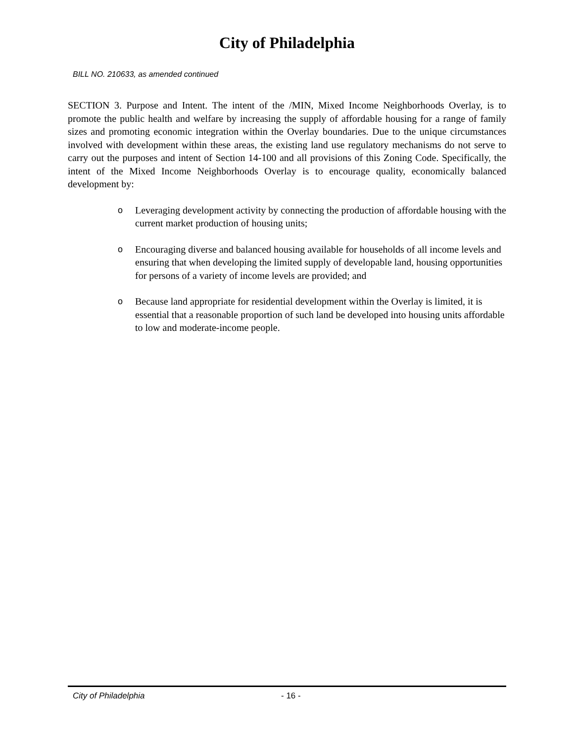City of Philadelphia
BILL NO. 210633, as amended continued
SECTION 3. Purpose and Intent. The intent of the /MIN, Mixed Income Neighborhoods Overlay, is to promote the public health and welfare by increasing the supply of affordable housing for a range of family sizes and promoting economic integration within the Overlay boundaries. Due to the unique circumstances involved with development within these areas, the existing land use regulatory mechanisms do not serve to carry out the purposes and intent of Section 14-100 and all provisions of this Zoning Code. Specifically, the intent of the Mixed Income Neighborhoods Overlay is to encourage quality, economically balanced development by:
o Leveraging development activity by connecting the production of affordable housing with the current market production of housing units;
o Encouraging diverse and balanced housing available for households of all income levels and ensuring that when developing the limited supply of developable land, housing opportunities for persons of a variety of income levels are provided; and
o Because land appropriate for residential development within the Overlay is limited, it is essential that a reasonable proportion of such land be developed into housing units affordable to low and moderate-income people.
City of Philadelphia - 16 -